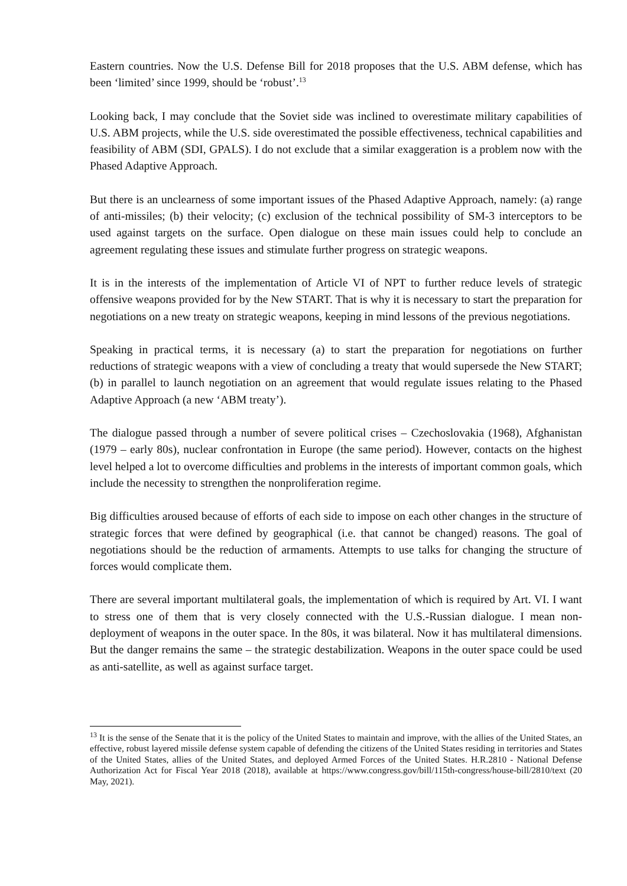Eastern countries. Now the U.S. Defense Bill for 2018 proposes that the U.S. ABM defense, which has been ‘limited’ since 1999, should be ‘robust’.<sup>13</sup>
Looking back, I may conclude that the Soviet side was inclined to overestimate military capabilities of U.S. ABM projects, while the U.S. side overestimated the possible effectiveness, technical capabilities and feasibility of ABM (SDI, GPALS). I do not exclude that a similar exaggeration is a problem now with the Phased Adaptive Approach.
But there is an unclearness of some important issues of the Phased Adaptive Approach, namely: (a) range of anti-missiles; (b) their velocity; (c) exclusion of the technical possibility of SM-3 interceptors to be used against targets on the surface. Open dialogue on these main issues could help to conclude an agreement regulating these issues and stimulate further progress on strategic weapons.
It is in the interests of the implementation of Article VI of NPT to further reduce levels of strategic offensive weapons provided for by the New START. That is why it is necessary to start the preparation for negotiations on a new treaty on strategic weapons, keeping in mind lessons of the previous negotiations.
Speaking in practical terms, it is necessary (a) to start the preparation for negotiations on further reductions of strategic weapons with a view of concluding a treaty that would supersede the New START; (b) in parallel to launch negotiation on an agreement that would regulate issues relating to the Phased Adaptive Approach (a new ‘ABM treaty’).
The dialogue passed through a number of severe political crises – Czechoslovakia (1968), Afghanistan (1979 – early 80s), nuclear confrontation in Europe (the same period). However, contacts on the highest level helped a lot to overcome difficulties and problems in the interests of important common goals, which include the necessity to strengthen the nonproliferation regime.
Big difficulties aroused because of efforts of each side to impose on each other changes in the structure of strategic forces that were defined by geographical (i.e. that cannot be changed) reasons. The goal of negotiations should be the reduction of armaments. Attempts to use talks for changing the structure of forces would complicate them.
There are several important multilateral goals, the implementation of which is required by Art. VI. I want to stress one of them that is very closely connected with the U.S.-Russian dialogue. I mean non-deployment of weapons in the outer space. In the 80s, it was bilateral. Now it has multilateral dimensions. But the danger remains the same – the strategic destabilization. Weapons in the outer space could be used as anti-satellite, as well as against surface target.
<sup>13</sup> It is the sense of the Senate that it is the policy of the United States to maintain and improve, with the allies of the United States, an effective, robust layered missile defense system capable of defending the citizens of the United States residing in territories and States of the United States, allies of the United States, and deployed Armed Forces of the United States. H.R.2810 - National Defense Authorization Act for Fiscal Year 2018 (2018), available at https://www.congress.gov/bill/115th-congress/house-bill/2810/text (20 May, 2021).